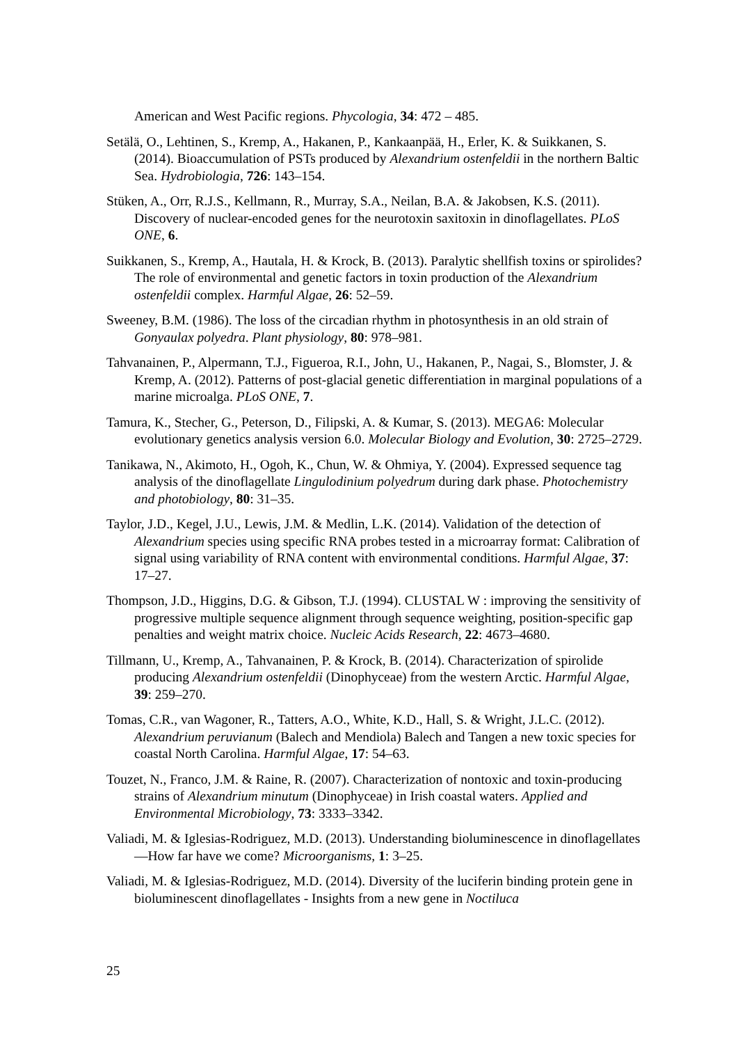American and West Pacific regions. Phycologia, 34: 472 – 485.
Setälä, O., Lehtinen, S., Kremp, A., Hakanen, P., Kankaanpää, H., Erler, K. & Suikkanen, S. (2014). Bioaccumulation of PSTs produced by Alexandrium ostenfeldii in the northern Baltic Sea. Hydrobiologia, 726: 143–154.
Stüken, A., Orr, R.J.S., Kellmann, R., Murray, S.A., Neilan, B.A. & Jakobsen, K.S. (2011). Discovery of nuclear-encoded genes for the neurotoxin saxitoxin in dinoflagellates. PLoS ONE, 6.
Suikkanen, S., Kremp, A., Hautala, H. & Krock, B. (2013). Paralytic shellfish toxins or spirolides? The role of environmental and genetic factors in toxin production of the Alexandrium ostenfeldii complex. Harmful Algae, 26: 52–59.
Sweeney, B.M. (1986). The loss of the circadian rhythm in photosynthesis in an old strain of Gonyaulax polyedra. Plant physiology, 80: 978–981.
Tahvanainen, P., Alpermann, T.J., Figueroa, R.I., John, U., Hakanen, P., Nagai, S., Blomster, J. & Kremp, A. (2012). Patterns of post-glacial genetic differentiation in marginal populations of a marine microalga. PLoS ONE, 7.
Tamura, K., Stecher, G., Peterson, D., Filipski, A. & Kumar, S. (2013). MEGA6: Molecular evolutionary genetics analysis version 6.0. Molecular Biology and Evolution, 30: 2725–2729.
Tanikawa, N., Akimoto, H., Ogoh, K., Chun, W. & Ohmiya, Y. (2004). Expressed sequence tag analysis of the dinoflagellate Lingulodinium polyedrum during dark phase. Photochemistry and photobiology, 80: 31–35.
Taylor, J.D., Kegel, J.U., Lewis, J.M. & Medlin, L.K. (2014). Validation of the detection of Alexandrium species using specific RNA probes tested in a microarray format: Calibration of signal using variability of RNA content with environmental conditions. Harmful Algae, 37: 17–27.
Thompson, J.D., Higgins, D.G. & Gibson, T.J. (1994). CLUSTAL W : improving the sensitivity of progressive multiple sequence alignment through sequence weighting, position-specific gap penalties and weight matrix choice. Nucleic Acids Research, 22: 4673–4680.
Tillmann, U., Kremp, A., Tahvanainen, P. & Krock, B. (2014). Characterization of spirolide producing Alexandrium ostenfeldii (Dinophyceae) from the western Arctic. Harmful Algae, 39: 259–270.
Tomas, C.R., van Wagoner, R., Tatters, A.O., White, K.D., Hall, S. & Wright, J.L.C. (2012). Alexandrium peruvianum (Balech and Mendiola) Balech and Tangen a new toxic species for coastal North Carolina. Harmful Algae, 17: 54–63.
Touzet, N., Franco, J.M. & Raine, R. (2007). Characterization of nontoxic and toxin-producing strains of Alexandrium minutum (Dinophyceae) in Irish coastal waters. Applied and Environmental Microbiology, 73: 3333–3342.
Valiadi, M. & Iglesias-Rodriguez, M.D. (2013). Understanding bioluminescence in dinoflagellates—How far have we come? Microorganisms, 1: 3–25.
Valiadi, M. & Iglesias-Rodriguez, M.D. (2014). Diversity of the luciferin binding protein gene in bioluminescent dinoflagellates - Insights from a new gene in Noctiluca
25